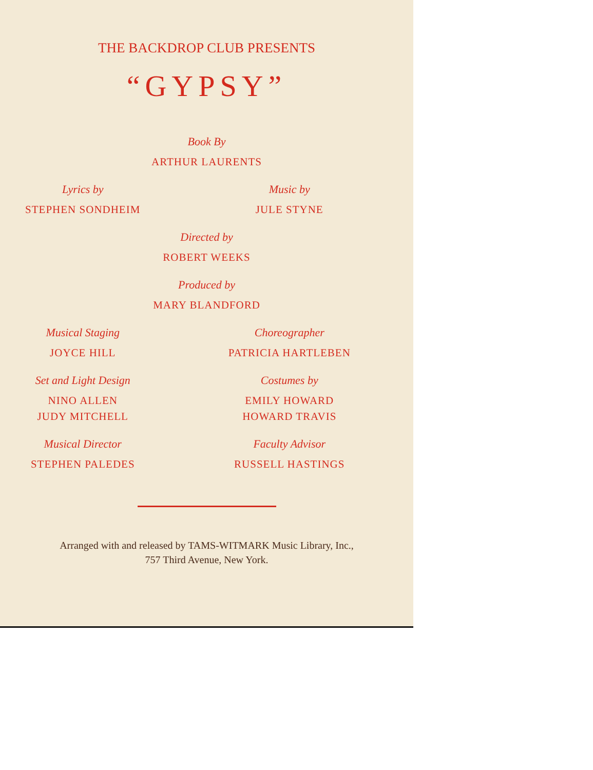THE BACKDROP CLUB PRESENTS
“GYPSY”
Book By
ARTHUR LAURENTS
Lyrics by
STEPHEN SONDHEIM
Music by
JULE STYNE
Directed by
ROBERT WEEKS
Produced by
MARY BLANDFORD
Musical Staging
JOYCE HILL
Choreographer
PATRICIA HARTLEBEN
Set and Light Design
NINO ALLEN
JUDY MITCHELL
Costumes by
EMILY HOWARD
HOWARD TRAVIS
Musical Director
STEPHEN PALEDES
Faculty Advisor
RUSSELL HASTINGS
Arranged with and released by TAMS-WITMARK Music Library, Inc.,
757 Third Avenue, New York.